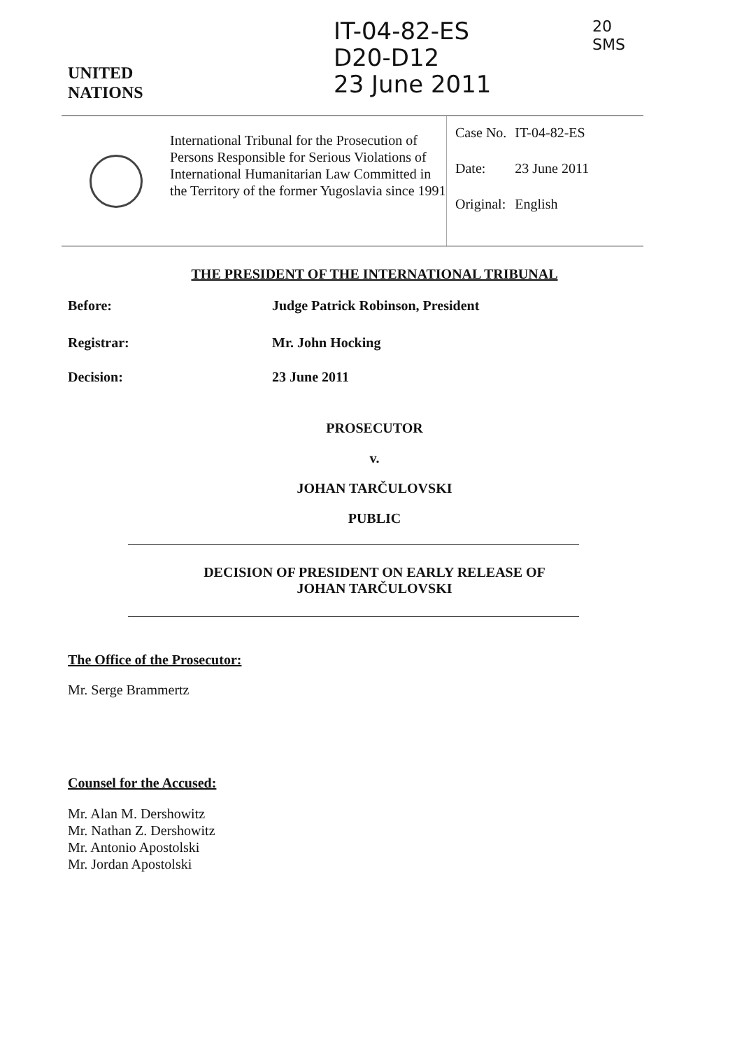UNITED
NATIONS
IT-04-82-ES
D20-D12
23 June 2011
20
SMS
International Tribunal for the Prosecution of Persons Responsible for Serious Violations of International Humanitarian Law Committed in the Territory of the former Yugoslavia since 1991
| Case No. | IT-04-82-ES |
| Date: | 23 June 2011 |
| Original: | English |
THE PRESIDENT OF THE INTERNATIONAL TRIBUNAL
Before: Judge Patrick Robinson, President
Registrar: Mr. John Hocking
Decision: 23 June 2011
PROSECUTOR
v.
JOHAN TARČULOVSKI
PUBLIC
DECISION OF PRESIDENT ON EARLY RELEASE OF
JOHAN TARČULOVSKI
The Office of the Prosecutor:
Mr. Serge Brammertz
Counsel for the Accused:
Mr. Alan M. Dershowitz
Mr. Nathan Z. Dershowitz
Mr. Antonio Apostolski
Mr. Jordan Apostolski